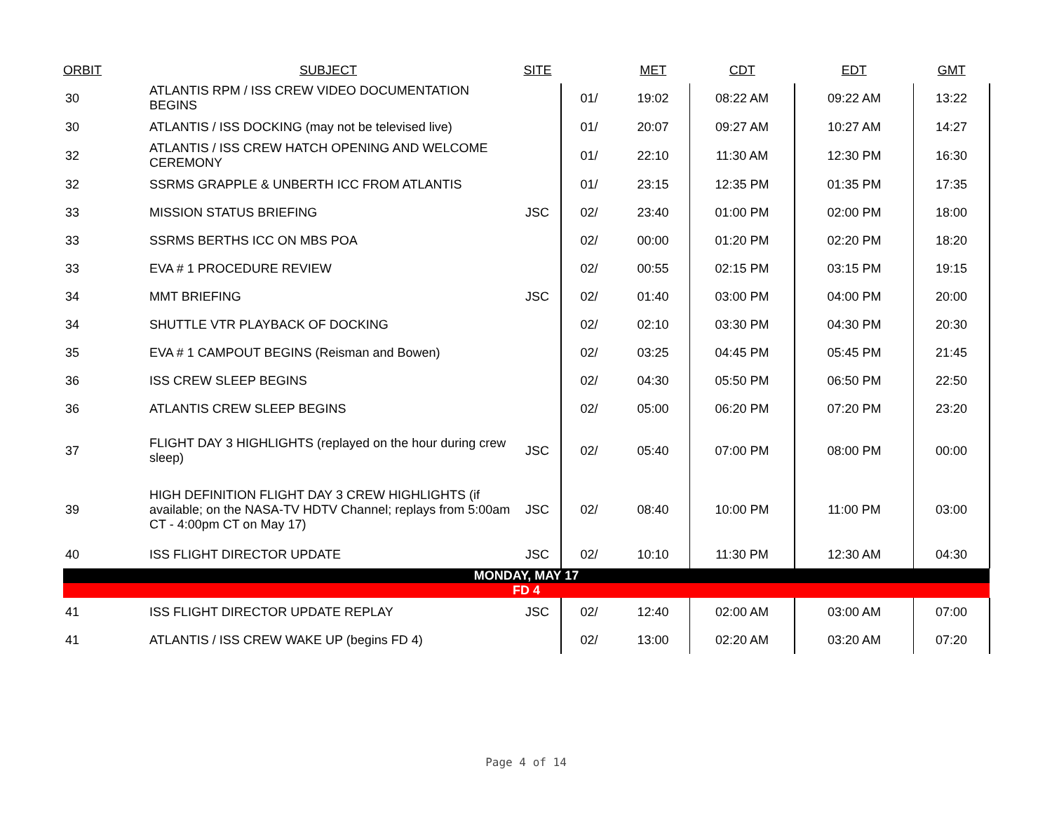| ORBIT | SUBJECT | SITE | | MET | CDT | EDT | GMT |
| --- | --- | --- | --- | --- | --- | --- | --- |
| 30 | ATLANTIS RPM / ISS CREW VIDEO DOCUMENTATION BEGINS | | 01/ | 19:02 | 08:22 AM | 09:22 AM | 13:22 |
| 30 | ATLANTIS / ISS DOCKING (may not be televised live) | | 01/ | 20:07 | 09:27 AM | 10:27 AM | 14:27 |
| 32 | ATLANTIS / ISS CREW HATCH OPENING AND WELCOME CEREMONY | | 01/ | 22:10 | 11:30 AM | 12:30 PM | 16:30 |
| 32 | SSRMS GRAPPLE & UNBERTH ICC FROM ATLANTIS | | 01/ | 23:15 | 12:35 PM | 01:35 PM | 17:35 |
| 33 | MISSION STATUS BRIEFING | JSC | 02/ | 23:40 | 01:00 PM | 02:00 PM | 18:00 |
| 33 | SSRMS BERTHS ICC ON MBS POA | | 02/ | 00:00 | 01:20 PM | 02:20 PM | 18:20 |
| 33 | EVA # 1 PROCEDURE REVIEW | | 02/ | 00:55 | 02:15 PM | 03:15 PM | 19:15 |
| 34 | MMT BRIEFING | JSC | 02/ | 01:40 | 03:00 PM | 04:00 PM | 20:00 |
| 34 | SHUTTLE VTR PLAYBACK OF DOCKING | | 02/ | 02:10 | 03:30 PM | 04:30 PM | 20:30 |
| 35 | EVA # 1 CAMPOUT BEGINS (Reisman and Bowen) | | 02/ | 03:25 | 04:45 PM | 05:45 PM | 21:45 |
| 36 | ISS CREW SLEEP BEGINS | | 02/ | 04:30 | 05:50 PM | 06:50 PM | 22:50 |
| 36 | ATLANTIS CREW SLEEP BEGINS | | 02/ | 05:00 | 06:20 PM | 07:20 PM | 23:20 |
| 37 | FLIGHT DAY 3 HIGHLIGHTS (replayed on the hour during crew sleep) | JSC | 02/ | 05:40 | 07:00 PM | 08:00 PM | 00:00 |
| 39 | HIGH DEFINITION FLIGHT DAY 3 CREW HIGHLIGHTS (if available; on the NASA-TV HDTV Channel; replays from 5:00am CT - 4:00pm CT on May 17) | JSC | 02/ | 08:40 | 10:00 PM | 11:00 PM | 03:00 |
| 40 | ISS FLIGHT DIRECTOR UPDATE | JSC | 02/ | 10:10 | 11:30 PM | 12:30 AM | 04:30 |
| MONDAY, MAY 17 | | | | | | | |
| FD 4 | | | | | | | |
| 41 | ISS FLIGHT DIRECTOR UPDATE REPLAY | JSC | 02/ | 12:40 | 02:00 AM | 03:00 AM | 07:00 |
| 41 | ATLANTIS / ISS CREW WAKE UP (begins FD 4) | | 02/ | 13:00 | 02:20 AM | 03:20 AM | 07:20 |
Page 4 of 14